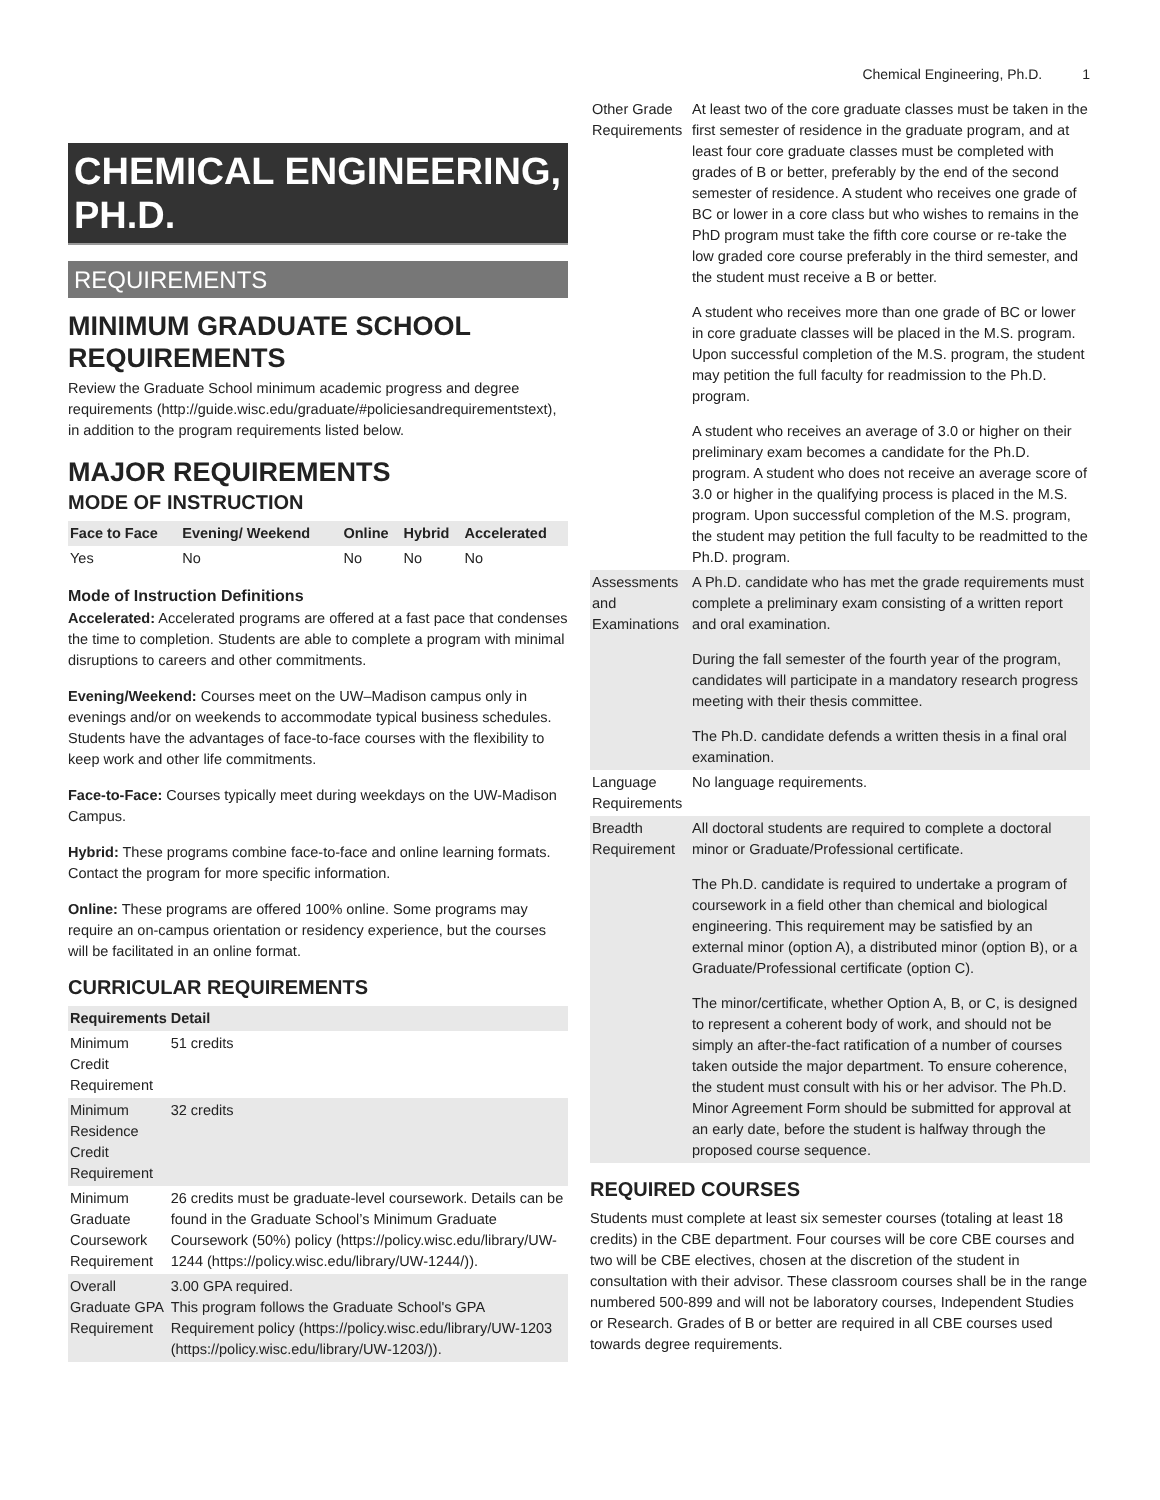Chemical Engineering, Ph.D. 1
CHEMICAL ENGINEERING, PH.D.
REQUIREMENTS
MINIMUM GRADUATE SCHOOL REQUIREMENTS
Review the Graduate School minimum academic progress and degree requirements (http://guide.wisc.edu/graduate/#policiesandrequirementstext), in addition to the program requirements listed below.
MAJOR REQUIREMENTS
MODE OF INSTRUCTION
| Face to Face | Evening/ Weekend | Online | Hybrid | Accelerated |
| --- | --- | --- | --- | --- |
| Yes | No | No | No | No |
Mode of Instruction Definitions
Accelerated: Accelerated programs are offered at a fast pace that condenses the time to completion. Students are able to complete a program with minimal disruptions to careers and other commitments.
Evening/Weekend: Courses meet on the UW–Madison campus only in evenings and/or on weekends to accommodate typical business schedules. Students have the advantages of face-to-face courses with the flexibility to keep work and other life commitments.
Face-to-Face: Courses typically meet during weekdays on the UW-Madison Campus.
Hybrid: These programs combine face-to-face and online learning formats. Contact the program for more specific information.
Online: These programs are offered 100% online. Some programs may require an on-campus orientation or residency experience, but the courses will be facilitated in an online format.
CURRICULAR REQUIREMENTS
| Requirements | Detail |
| --- | --- |
| Minimum Credit Requirement | 51 credits |
| Minimum Residence Credit Requirement | 32 credits |
| Minimum Graduate Coursework Requirement | 26 credits must be graduate-level coursework. Details can be found in the Graduate School’s Minimum Graduate Coursework (50%) policy (https://policy.wisc.edu/library/UW-1244 (https://policy.wisc.edu/library/UW-1244/)). |
| Overall Graduate GPA Requirement | 3.00 GPA required. This program follows the Graduate School's GPA Requirement policy (https://policy.wisc.edu/library/UW-1203 (https://policy.wisc.edu/library/UW-1203/)). |
| Other Grade Requirements | At least two of the core graduate classes must be taken in the first semester of residence in the graduate program, and at least four core graduate classes must be completed with grades of B or better, preferably by the end of the second semester of residence. A student who receives one grade of BC or lower in a core class but who wishes to remains in the PhD program must take the fifth core course or re-take the low graded core course preferably in the third semester, and the student must receive a B or better. A student who receives more than one grade of BC or lower in core graduate classes will be placed in the M.S. program. Upon successful completion of the M.S. program, the student may petition the full faculty for readmission to the Ph.D. program. A student who receives an average of 3.0 or higher on their preliminary exam becomes a candidate for the Ph.D. program. A student who does not receive an average score of 3.0 or higher in the qualifying process is placed in the M.S. program. Upon successful completion of the M.S. program, the student may petition the full faculty to be readmitted to the Ph.D. program. |
| Assessments and Examinations | A Ph.D. candidate who has met the grade requirements must complete a preliminary exam consisting of a written report and oral examination. During the fall semester of the fourth year of the program, candidates will participate in a mandatory research progress meeting with their thesis committee. The Ph.D. candidate defends a written thesis in a final oral examination. |
| Language Requirements | No language requirements. |
| Breadth Requirement | All doctoral students are required to complete a doctoral minor or Graduate/Professional certificate. The Ph.D. candidate is required to undertake a program of coursework in a field other than chemical and biological engineering. This requirement may be satisfied by an external minor (option A), a distributed minor (option B), or a Graduate/Professional certificate (option C). The minor/certificate, whether Option A, B, or C, is designed to represent a coherent body of work, and should not be simply an after-the-fact ratification of a number of courses taken outside the major department. To ensure coherence, the student must consult with his or her advisor. The Ph.D. Minor Agreement Form should be submitted for approval at an early date, before the student is halfway through the proposed course sequence. |
REQUIRED COURSES
Students must complete at least six semester courses (totaling at least 18 credits) in the CBE department. Four courses will be core CBE courses and two will be CBE electives, chosen at the discretion of the student in consultation with their advisor. These classroom courses shall be in the range numbered 500-899 and will not be laboratory courses, Independent Studies or Research. Grades of B or better are required in all CBE courses used towards degree requirements.